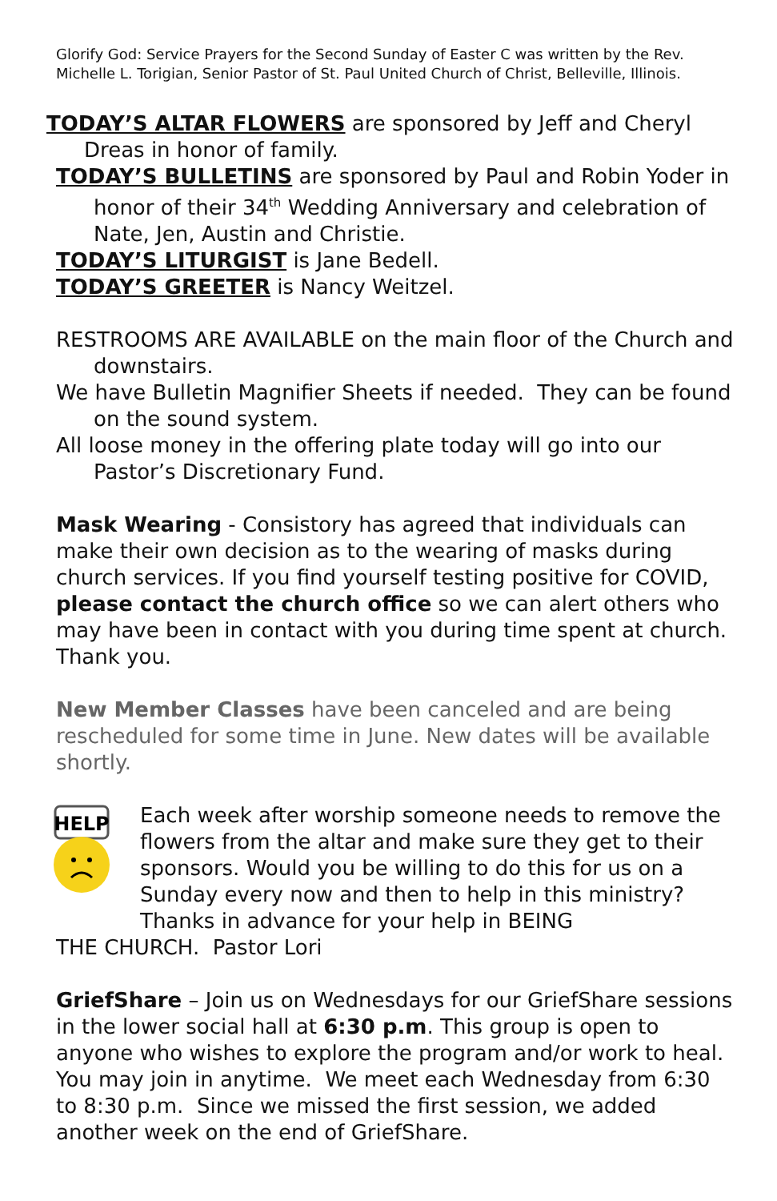Glorify God: Service Prayers for the Second Sunday of Easter C was written by the Rev. Michelle L. Torigian, Senior Pastor of St. Paul United Church of Christ, Belleville, Illinois.
TODAY’S ALTAR FLOWERS are sponsored by Jeff and Cheryl Dreas in honor of family.
TODAY’S BULLETINS are sponsored by Paul and Robin Yoder in honor of their 34<sup>th</sup> Wedding Anniversary and celebration of Nate, Jen, Austin and Christie.
TODAY’S LITURGIST is Jane Bedell.
TODAY’S GREETER is Nancy Weitzel.
RESTROOMS ARE AVAILABLE on the main floor of the Church and downstairs.
We have Bulletin Magnifier Sheets if needed. They can be found on the sound system.
All loose money in the offering plate today will go into our Pastor’s Discretionary Fund.
Mask Wearing - Consistory has agreed that individuals can make their own decision as to the wearing of masks during church services. If you find yourself testing positive for COVID, please contact the church office so we can alert others who may have been in contact with you during time spent at church. Thank you.
New Member Classes have been canceled and are being rescheduled for some time in June. New dates will be available shortly.
HELP
Each week after worship someone needs to remove the flowers from the altar and make sure they get to their sponsors. Would you be willing to do this for us on a Sunday every now and then to help in this ministry? Thanks in advance for your help in BEING
THE CHURCH. Pastor Lori
GriefShare – Join us on Wednesdays for our GriefShare sessions in the lower social hall at 6:30 p.m. This group is open to anyone who wishes to explore the program and/or work to heal. You may join in anytime. We meet each Wednesday from 6:30 to 8:30 p.m. Since we missed the first session, we added another week on the end of GriefShare.